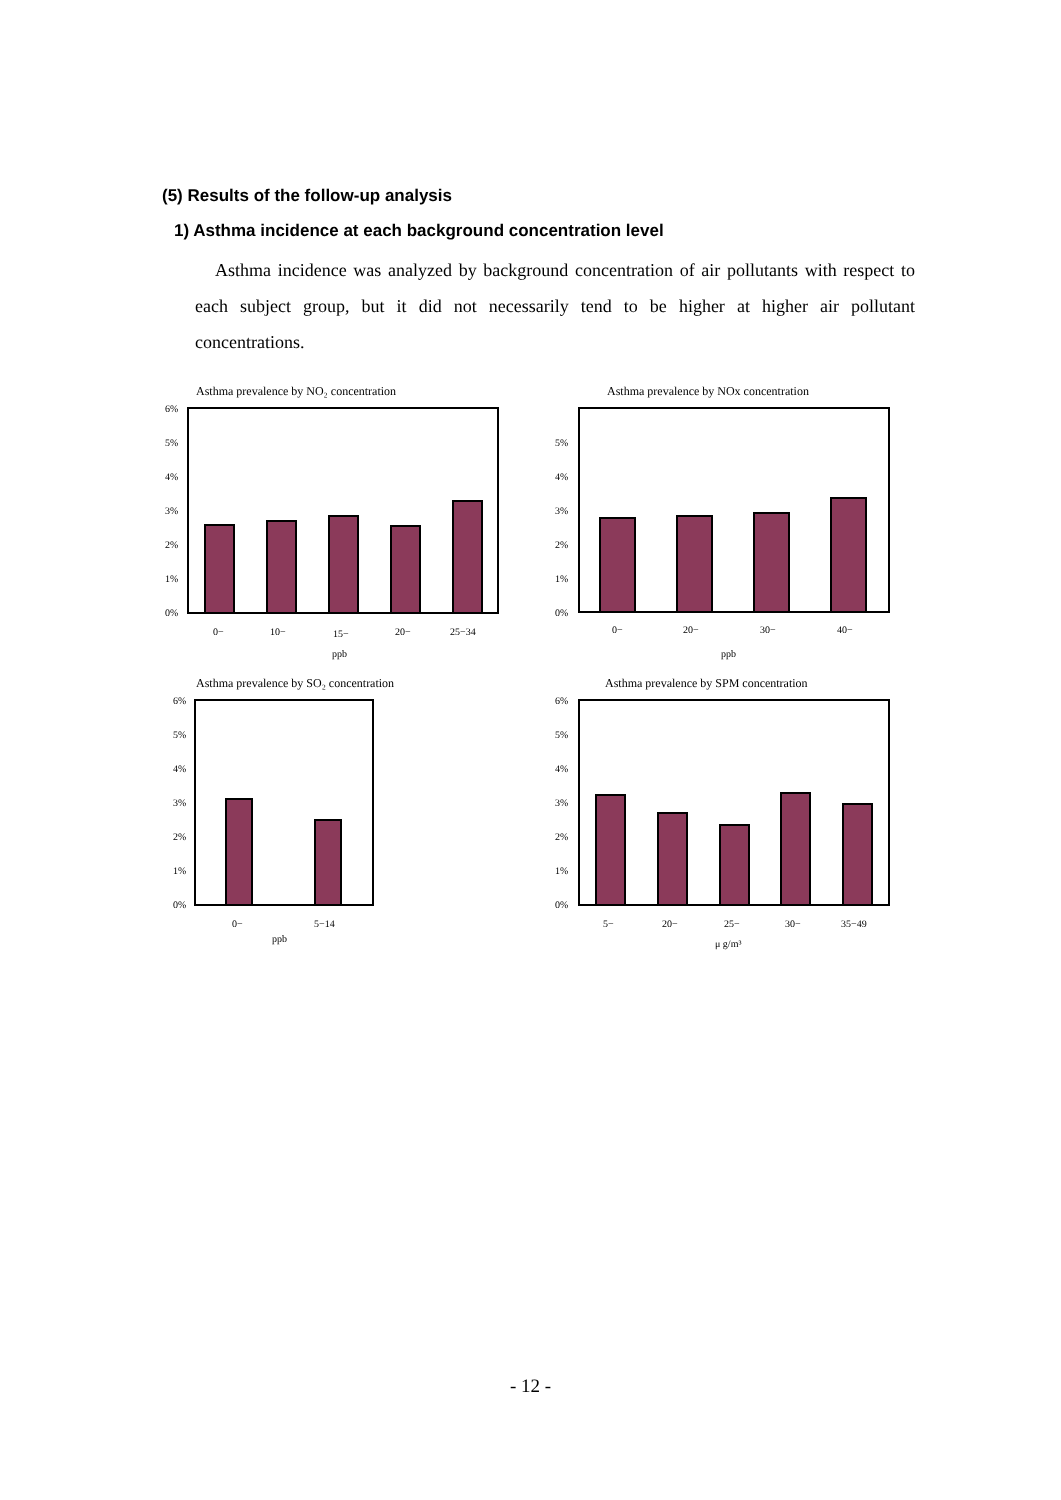(5) Results of the follow-up analysis
1) Asthma incidence at each background concentration level
Asthma incidence was analyzed by background concentration of air pollutants with respect to each subject group, but it did not necessarily tend to be higher at higher air pollutant concentrations.
Asthma prevalence by NO₂ concentration
6%
5%
4%
3%
2%
1%
0%
0−
10−
15−
20−
25−34
ppb
Asthma prevalence by NOx concentration
5%
4%
3%
2%
1%
0%
0−
20−
30−
40−
ppb
Asthma prevalence by SO₂ concentration
6%
5%
4%
3%
2%
1%
0%
0−
5−14
ppb
Asthma prevalence by SPM concentration
6%
5%
4%
3%
2%
1%
0%
5−
20−
25−
30−
35−49
μ g/m³
- 12 -